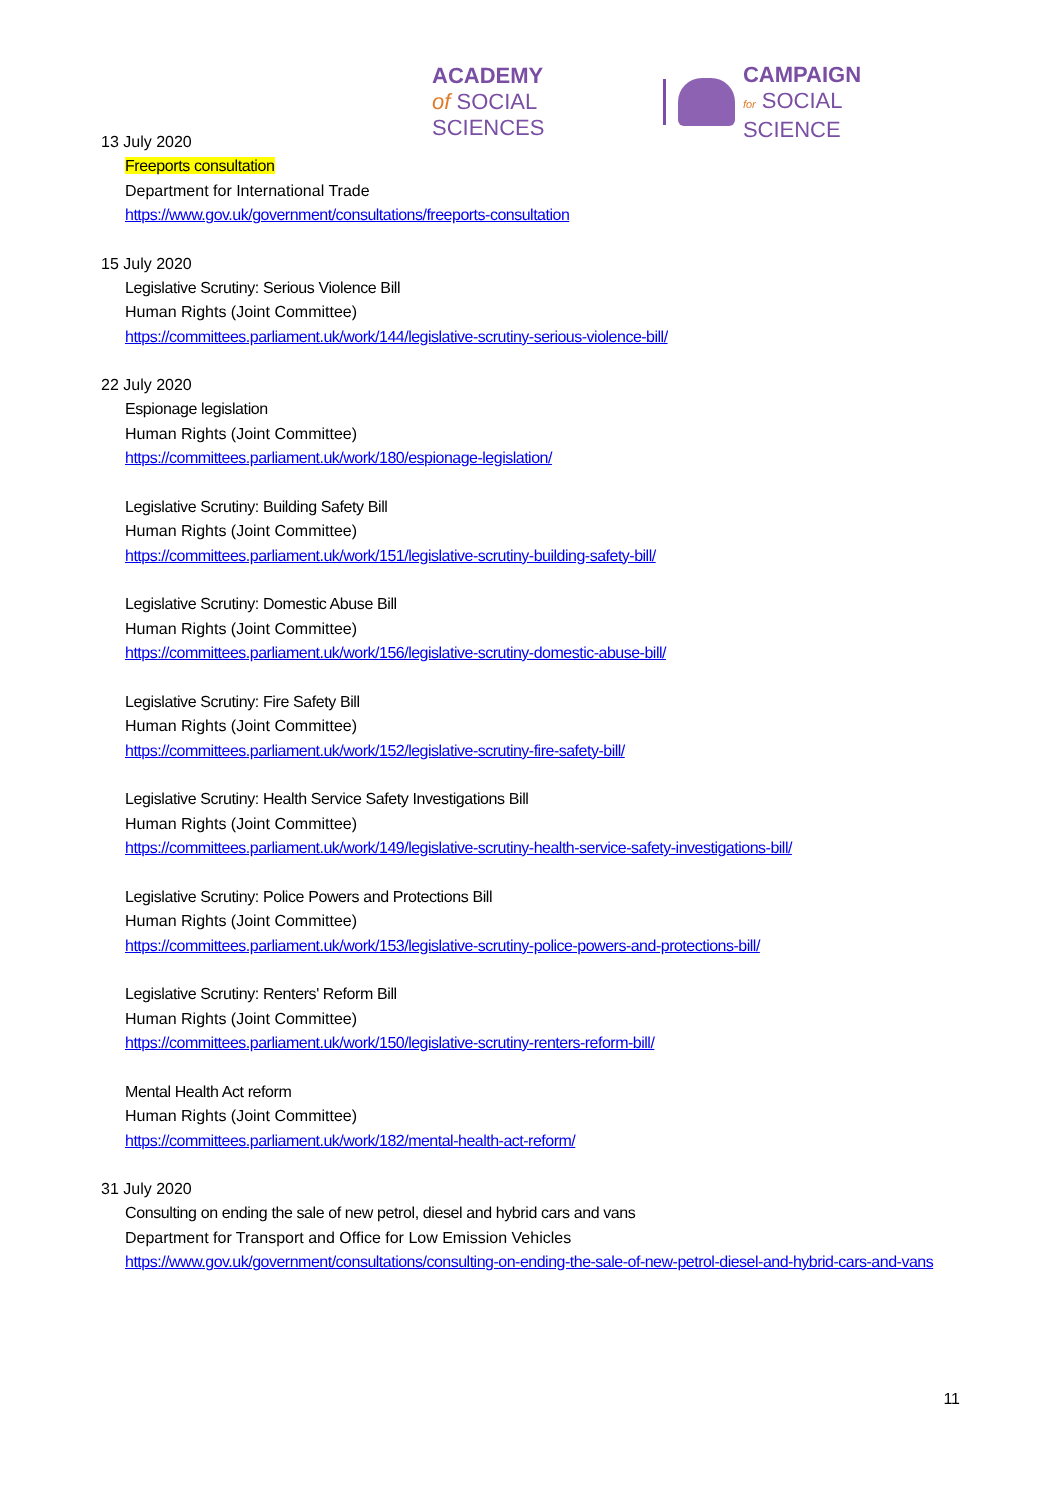ACADEMY
of SOCIAL SCIENCES
CAMPAIGN
for SOCIAL SCIENCE
13 July 2020
Freeports consultation
Department for International Trade
https://www.gov.uk/government/consultations/freeports-consultation
15 July 2020
Legislative Scrutiny: Serious Violence Bill
Human Rights (Joint Committee)
https://committees.parliament.uk/work/144/legislative-scrutiny-serious-violence-bill/
22 July 2020
Espionage legislation
Human Rights (Joint Committee)
https://committees.parliament.uk/work/180/espionage-legislation/
Legislative Scrutiny: Building Safety Bill
Human Rights (Joint Committee)
https://committees.parliament.uk/work/151/legislative-scrutiny-building-safety-bill/
Legislative Scrutiny: Domestic Abuse Bill
Human Rights (Joint Committee)
https://committees.parliament.uk/work/156/legislative-scrutiny-domestic-abuse-bill/
Legislative Scrutiny: Fire Safety Bill
Human Rights (Joint Committee)
https://committees.parliament.uk/work/152/legislative-scrutiny-fire-safety-bill/
Legislative Scrutiny: Health Service Safety Investigations Bill
Human Rights (Joint Committee)
https://committees.parliament.uk/work/149/legislative-scrutiny-health-service-safety-investigations-bill/
Legislative Scrutiny: Police Powers and Protections Bill
Human Rights (Joint Committee)
https://committees.parliament.uk/work/153/legislative-scrutiny-police-powers-and-protections-bill/
Legislative Scrutiny: Renters' Reform Bill
Human Rights (Joint Committee)
https://committees.parliament.uk/work/150/legislative-scrutiny-renters-reform-bill/
Mental Health Act reform
Human Rights (Joint Committee)
https://committees.parliament.uk/work/182/mental-health-act-reform/
31 July 2020
Consulting on ending the sale of new petrol, diesel and hybrid cars and vans
Department for Transport and Office for Low Emission Vehicles
https://www.gov.uk/government/consultations/consulting-on-ending-the-sale-of-new-petrol-diesel-and-hybrid-cars-and-vans
11